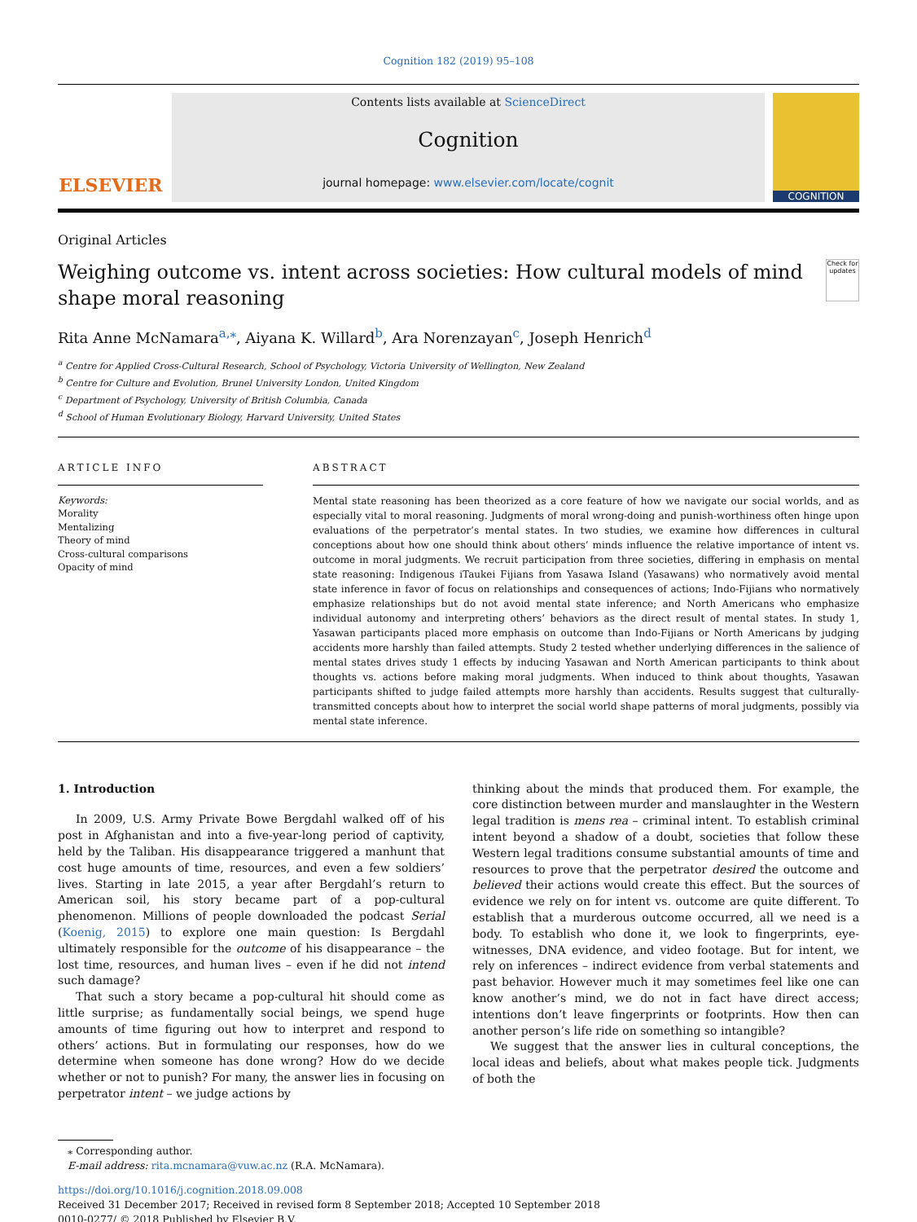Cognition 182 (2019) 95–108
ELSEVIER
Contents lists available at ScienceDirect
Cognition
journal homepage: www.elsevier.com/locate/cognit
COGNITION
Original Articles
Weighing outcome vs. intent across societies: How cultural models of mind shape moral reasoning
Check for updates
Rita Anne McNamara<sup>a,⁎</sup>, Aiyana K. Willard<sup>b</sup>, Ara Norenzayan<sup>c</sup>, Joseph Henrich<sup>d</sup>
<sup>a</sup> Centre for Applied Cross-Cultural Research, School of Psychology, Victoria University of Wellington, New Zealand
<sup>b</sup> Centre for Culture and Evolution, Brunel University London, United Kingdom
<sup>c</sup> Department of Psychology, University of British Columbia, Canada
<sup>d</sup> School of Human Evolutionary Biology, Harvard University, United States
ARTICLE INFO
Keywords:
Morality
Mentalizing
Theory of mind
Cross-cultural comparisons
Opacity of mind
ABSTRACT
Mental state reasoning has been theorized as a core feature of how we navigate our social worlds, and as especially vital to moral reasoning. Judgments of moral wrong-doing and punish-worthiness often hinge upon evaluations of the perpetrator’s mental states. In two studies, we examine how differences in cultural conceptions about how one should think about others’ minds influence the relative importance of intent vs. outcome in moral judgments. We recruit participation from three societies, differing in emphasis on mental state reasoning: Indigenous iTaukei Fijians from Yasawa Island (Yasawans) who normatively avoid mental state inference in favor of focus on relationships and consequences of actions; Indo-Fijians who normatively emphasize relationships but do not avoid mental state inference; and North Americans who emphasize individual autonomy and interpreting others’ behaviors as the direct result of mental states. In study 1, Yasawan participants placed more emphasis on outcome than Indo-Fijians or North Americans by judging accidents more harshly than failed attempts. Study 2 tested whether underlying differences in the salience of mental states drives study 1 effects by inducing Yasawan and North American participants to think about thoughts vs. actions before making moral judgments. When induced to think about thoughts, Yasawan participants shifted to judge failed attempts more harshly than accidents. Results suggest that culturally-transmitted concepts about how to interpret the social world shape patterns of moral judgments, possibly via mental state inference.
1. Introduction
In 2009, U.S. Army Private Bowe Bergdahl walked off of his post in Afghanistan and into a five-year-long period of captivity, held by the Taliban. His disappearance triggered a manhunt that cost huge amounts of time, resources, and even a few soldiers’ lives. Starting in late 2015, a year after Bergdahl’s return to American soil, his story became part of a pop-cultural phenomenon. Millions of people downloaded the podcast Serial (Koenig, 2015) to explore one main question: Is Bergdahl ultimately responsible for the outcome of his disappearance – the lost time, resources, and human lives – even if he did not intend such damage?
That such a story became a pop-cultural hit should come as little surprise; as fundamentally social beings, we spend huge amounts of time figuring out how to interpret and respond to others’ actions. But in formulating our responses, how do we determine when someone has done wrong? How do we decide whether or not to punish? For many, the answer lies in focusing on perpetrator intent – we judge actions by
thinking about the minds that produced them. For example, the core distinction between murder and manslaughter in the Western legal tradition is mens rea – criminal intent. To establish criminal intent beyond a shadow of a doubt, societies that follow these Western legal traditions consume substantial amounts of time and resources to prove that the perpetrator desired the outcome and believed their actions would create this effect. But the sources of evidence we rely on for intent vs. outcome are quite different. To establish that a murderous outcome occurred, all we need is a body. To establish who done it, we look to fingerprints, eye-witnesses, DNA evidence, and video footage. But for intent, we rely on inferences – indirect evidence from verbal statements and past behavior. However much it may sometimes feel like one can know another’s mind, we do not in fact have direct access; intentions don’t leave fingerprints or footprints. How then can another person’s life ride on something so intangible?
We suggest that the answer lies in cultural conceptions, the local ideas and beliefs, about what makes people tick. Judgments of both the
⁎ Corresponding author.
E-mail address: rita.mcnamara@vuw.ac.nz (R.A. McNamara).
https://doi.org/10.1016/j.cognition.2018.09.008
Received 31 December 2017; Received in revised form 8 September 2018; Accepted 10 September 2018
0010-0277/ © 2018 Published by Elsevier B.V.